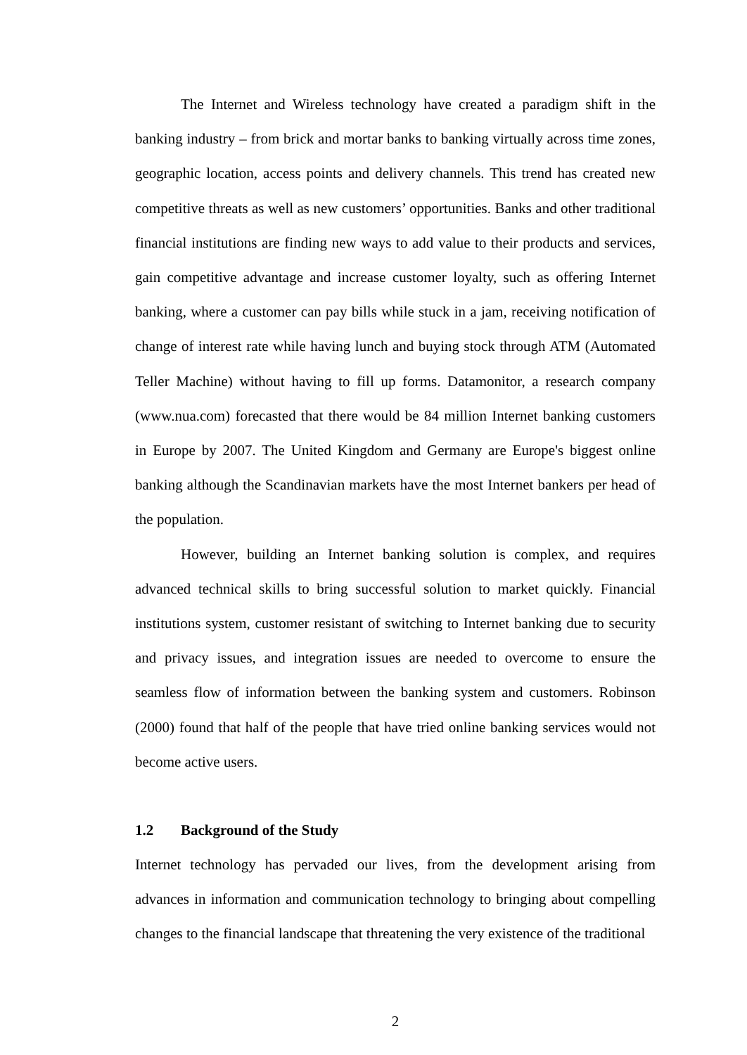The Internet and Wireless technology have created a paradigm shift in the banking industry – from brick and mortar banks to banking virtually across time zones, geographic location, access points and delivery channels. This trend has created new competitive threats as well as new customers’ opportunities. Banks and other traditional financial institutions are finding new ways to add value to their products and services, gain competitive advantage and increase customer loyalty, such as offering Internet banking, where a customer can pay bills while stuck in a jam, receiving notification of change of interest rate while having lunch and buying stock through ATM (Automated Teller Machine) without having to fill up forms. Datamonitor, a research company (www.nua.com) forecasted that there would be 84 million Internet banking customers in Europe by 2007. The United Kingdom and Germany are Europe's biggest online banking although the Scandinavian markets have the most Internet bankers per head of the population.
However, building an Internet banking solution is complex, and requires advanced technical skills to bring successful solution to market quickly. Financial institutions system, customer resistant of switching to Internet banking due to security and privacy issues, and integration issues are needed to overcome to ensure the seamless flow of information between the banking system and customers. Robinson (2000) found that half of the people that have tried online banking services would not become active users.
1.2 Background of the Study
Internet technology has pervaded our lives, from the development arising from advances in information and communication technology to bringing about compelling changes to the financial landscape that threatening the very existence of the traditional
2